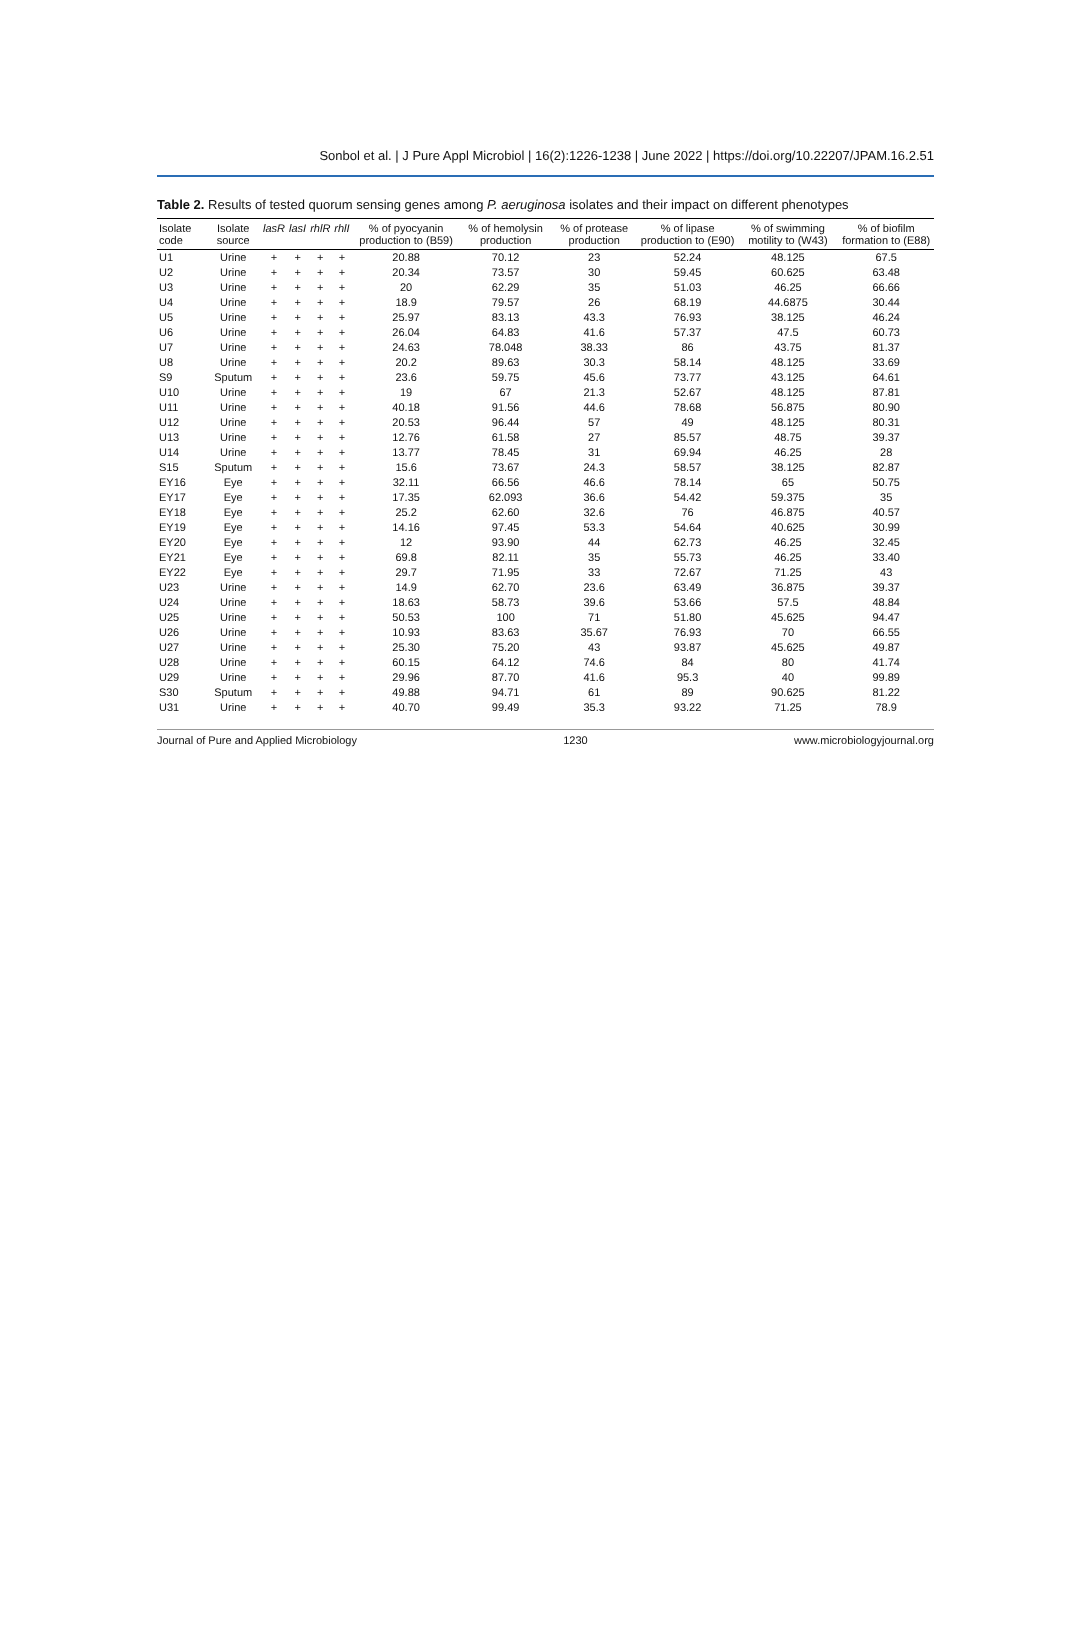Sonbol et al. | J Pure Appl Microbiol | 16(2):1226-1238 | June 2022 | https://doi.org/10.22207/JPAM.16.2.51
Table 2. Results of tested quorum sensing genes among P. aeruginosa isolates and their impact on different phenotypes
| Isolate code | Isolate source | lasR | lasI | rhlR | rhlI | % of pyocyanin production to (B59) | % of hemolysin production | % of protease production | % of lipase production to (E90) | % of swimming motility to (W43) | % of biofilm formation to (E88) |
| --- | --- | --- | --- | --- | --- | --- | --- | --- | --- | --- | --- |
| U1 | Urine | + | + | + | + | 20.88 | 70.12 | 23 | 52.24 | 48.125 | 67.5 |
| U2 | Urine | + | + | + | + | 20.34 | 73.57 | 30 | 59.45 | 60.625 | 63.48 |
| U3 | Urine | + | + | + | + | 20 | 62.29 | 35 | 51.03 | 46.25 | 66.66 |
| U4 | Urine | + | + | + | + | 18.9 | 79.57 | 26 | 68.19 | 44.6875 | 30.44 |
| U5 | Urine | + | + | + | + | 25.97 | 83.13 | 43.3 | 76.93 | 38.125 | 46.24 |
| U6 | Urine | + | + | + | + | 26.04 | 64.83 | 41.6 | 57.37 | 47.5 | 60.73 |
| U7 | Urine | + | + | + | + | 24.63 | 78.048 | 38.33 | 86 | 43.75 | 81.37 |
| U8 | Urine | + | + | + | + | 20.2 | 89.63 | 30.3 | 58.14 | 48.125 | 33.69 |
| S9 | Sputum | + | + | + | + | 23.6 | 59.75 | 45.6 | 73.77 | 43.125 | 64.61 |
| U10 | Urine | + | + | + | + | 19 | 67 | 21.3 | 52.67 | 48.125 | 87.81 |
| U11 | Urine | + | + | + | + | 40.18 | 91.56 | 44.6 | 78.68 | 56.875 | 80.90 |
| U12 | Urine | + | + | + | + | 20.53 | 96.44 | 57 | 49 | 48.125 | 80.31 |
| U13 | Urine | + | + | + | + | 12.76 | 61.58 | 27 | 85.57 | 48.75 | 39.37 |
| U14 | Urine | + | + | + | + | 13.77 | 78.45 | 31 | 69.94 | 46.25 | 28 |
| S15 | Sputum | + | + | + | + | 15.6 | 73.67 | 24.3 | 58.57 | 38.125 | 82.87 |
| EY16 | Eye | + | + | + | + | 32.11 | 66.56 | 46.6 | 78.14 | 65 | 50.75 |
| EY17 | Eye | + | + | + | + | 17.35 | 62.093 | 36.6 | 54.42 | 59.375 | 35 |
| EY18 | Eye | + | + | + | + | 25.2 | 62.60 | 32.6 | 76 | 46.875 | 40.57 |
| EY19 | Eye | + | + | + | + | 14.16 | 97.45 | 53.3 | 54.64 | 40.625 | 30.99 |
| EY20 | Eye | + | + | + | + | 12 | 93.90 | 44 | 62.73 | 46.25 | 32.45 |
| EY21 | Eye | + | + | + | + | 69.8 | 82.11 | 35 | 55.73 | 46.25 | 33.40 |
| EY22 | Eye | + | + | + | + | 29.7 | 71.95 | 33 | 72.67 | 71.25 | 43 |
| U23 | Urine | + | + | + | + | 14.9 | 62.70 | 23.6 | 63.49 | 36.875 | 39.37 |
| U24 | Urine | + | + | + | + | 18.63 | 58.73 | 39.6 | 53.66 | 57.5 | 48.84 |
| U25 | Urine | + | + | + | + | 50.53 | 100 | 71 | 51.80 | 45.625 | 94.47 |
| U26 | Urine | + | + | + | + | 10.93 | 83.63 | 35.67 | 76.93 | 70 | 66.55 |
| U27 | Urine | + | + | + | + | 25.30 | 75.20 | 43 | 93.87 | 45.625 | 49.87 |
| U28 | Urine | + | + | + | + | 60.15 | 64.12 | 74.6 | 84 | 80 | 41.74 |
| U29 | Urine | + | + | + | + | 29.96 | 87.70 | 41.6 | 95.3 | 40 | 99.89 |
| S30 | Sputum | + | + | + | + | 49.88 | 94.71 | 61 | 89 | 90.625 | 81.22 |
| U31 | Urine | + | + | + | + | 40.70 | 99.49 | 35.3 | 93.22 | 71.25 | 78.9 |
Journal of Pure and Applied Microbiology 1230 www.microbiologyjournal.org